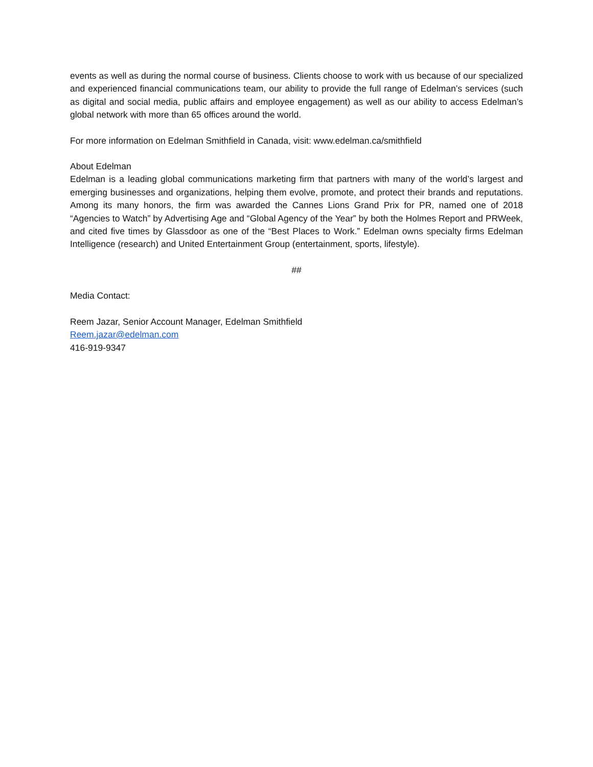events as well as during the normal course of business. Clients choose to work with us because of our specialized and experienced financial communications team, our ability to provide the full range of Edelman’s services (such as digital and social media, public affairs and employee engagement) as well as our ability to access Edelman’s global network with more than 65 offices around the world.
For more information on Edelman Smithfield in Canada, visit: www.edelman.ca/smithfield
About Edelman
Edelman is a leading global communications marketing firm that partners with many of the world’s largest and emerging businesses and organizations, helping them evolve, promote, and protect their brands and reputations. Among its many honors, the firm was awarded the Cannes Lions Grand Prix for PR, named one of 2018 “Agencies to Watch” by Advertising Age and “Global Agency of the Year” by both the Holmes Report and PRWeek, and cited five times by Glassdoor as one of the “Best Places to Work.” Edelman owns specialty firms Edelman Intelligence (research) and United Entertainment Group (entertainment, sports, lifestyle).
##
Media Contact:
Reem Jazar, Senior Account Manager, Edelman Smithfield
Reem.jazar@edelman.com
416-919-9347